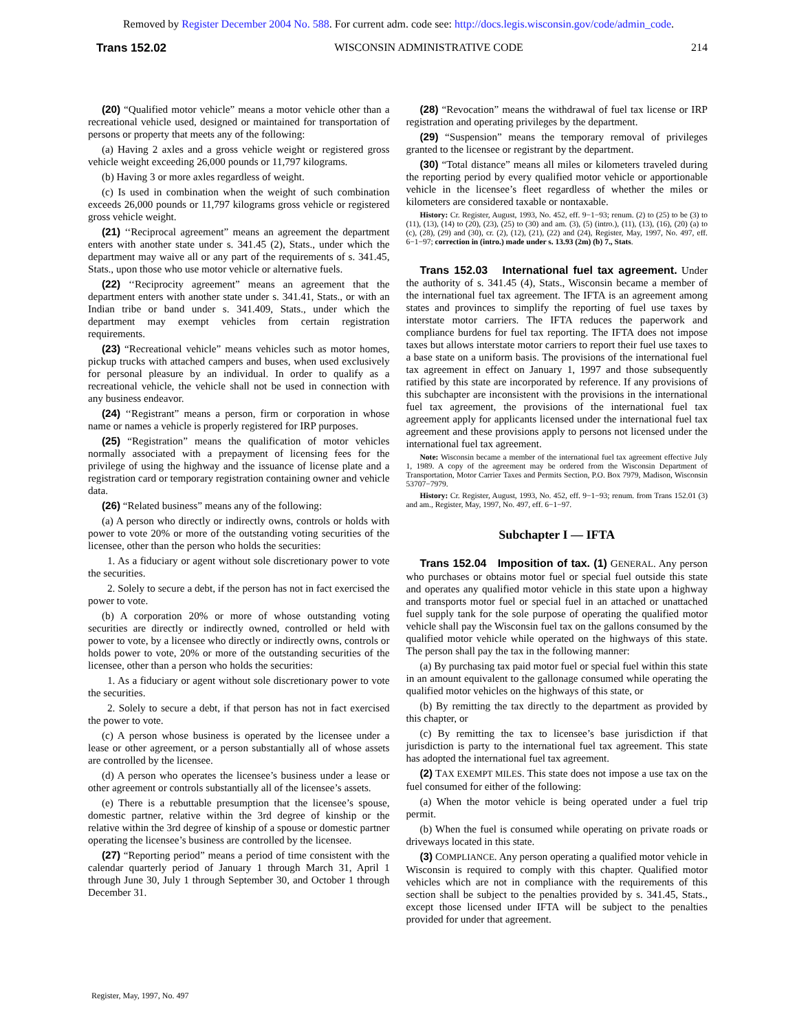Removed by Register December 2004 No. 588. For current adm. code see: http://docs.legis.wisconsin.gov/code/admin_code.
Trans 152.02 WISCONSIN ADMINISTRATIVE CODE 214
(20) “Qualified motor vehicle” means a motor vehicle other than a recreational vehicle used, designed or maintained for transportation of persons or property that meets any of the following:
(a) Having 2 axles and a gross vehicle weight or registered gross vehicle weight exceeding 26,000 pounds or 11,797 kilograms.
(b) Having 3 or more axles regardless of weight.
(c) Is used in combination when the weight of such combination exceeds 26,000 pounds or 11,797 kilograms gross vehicle or registered gross vehicle weight.
(21) ‘‘Reciprocal agreement” means an agreement the department enters with another state under s. 341.45 (2), Stats., under which the department may waive all or any part of the requirements of s. 341.45, Stats., upon those who use motor vehicle or alternative fuels.
(22) ‘‘Reciprocity agreement” means an agreement that the department enters with another state under s. 341.41, Stats., or with an Indian tribe or band under s. 341.409, Stats., under which the department may exempt vehicles from certain registration requirements.
(23) “Recreational vehicle” means vehicles such as motor homes, pickup trucks with attached campers and buses, when used exclusively for personal pleasure by an individual. In order to qualify as a recreational vehicle, the vehicle shall not be used in connection with any business endeavor.
(24) ‘‘Registrant” means a person, firm or corporation in whose name or names a vehicle is properly registered for IRP purposes.
(25) “Registration” means the qualification of motor vehicles normally associated with a prepayment of licensing fees for the privilege of using the highway and the issuance of license plate and a registration card or temporary registration containing owner and vehicle data.
(26) “Related business” means any of the following:
(a) A person who directly or indirectly owns, controls or holds with power to vote 20% or more of the outstanding voting securities of the licensee, other than the person who holds the securities:
1. As a fiduciary or agent without sole discretionary power to vote the securities.
2. Solely to secure a debt, if the person has not in fact exercised the power to vote.
(b) A corporation 20% or more of whose outstanding voting securities are directly or indirectly owned, controlled or held with power to vote, by a licensee who directly or indirectly owns, controls or holds power to vote, 20% or more of the outstanding securities of the licensee, other than a person who holds the securities:
1. As a fiduciary or agent without sole discretionary power to vote the securities.
2. Solely to secure a debt, if that person has not in fact exercised the power to vote.
(c) A person whose business is operated by the licensee under a lease or other agreement, or a person substantially all of whose assets are controlled by the licensee.
(d) A person who operates the licensee’s business under a lease or other agreement or controls substantially all of the licensee’s assets.
(e) There is a rebuttable presumption that the licensee’s spouse, domestic partner, relative within the 3rd degree of kinship or the relative within the 3rd degree of kinship of a spouse or domestic partner operating the licensee’s business are controlled by the licensee.
(27) “Reporting period” means a period of time consistent with the calendar quarterly period of January 1 through March 31, April 1 through June 30, July 1 through September 30, and October 1 through December 31.
(28) “Revocation” means the withdrawal of fuel tax license or IRP registration and operating privileges by the department.
(29) “Suspension” means the temporary removal of privileges granted to the licensee or registrant by the department.
(30) “Total distance” means all miles or kilometers traveled during the reporting period by every qualified motor vehicle or apportionable vehicle in the licensee’s fleet regardless of whether the miles or kilometers are considered taxable or nontaxable.
History: Cr. Register, August, 1993, No. 452, eff. 9−1−93; renum. (2) to (25) to be (3) to (11), (13), (14) to (20), (23), (25) to (30) and am. (3), (5) (intro.), (11), (13), (16), (20) (a) to (c), (28), (29) and (30), cr. (2), (12), (21), (22) and (24), Register, May, 1997, No. 497, eff. 6−1−97; correction in (intro.) made under s. 13.93 (2m) (b) 7., Stats.
Trans 152.03 International fuel tax agreement. Under the authority of s. 341.45 (4), Stats., Wisconsin became a member of the international fuel tax agreement. The IFTA is an agreement among states and provinces to simplify the reporting of fuel use taxes by interstate motor carriers. The IFTA reduces the paperwork and compliance burdens for fuel tax reporting. The IFTA does not impose taxes but allows interstate motor carriers to report their fuel use taxes to a base state on a uniform basis. The provisions of the international fuel tax agreement in effect on January 1, 1997 and those subsequently ratified by this state are incorporated by reference. If any provisions of this subchapter are inconsistent with the provisions in the international fuel tax agreement, the provisions of the international fuel tax agreement apply for applicants licensed under the international fuel tax agreement and these provisions apply to persons not licensed under the international fuel tax agreement.
Note: Wisconsin became a member of the international fuel tax agreement effective July 1, 1989. A copy of the agreement may be ordered from the Wisconsin Department of Transportation, Motor Carrier Taxes and Permits Section, P.O. Box 7979, Madison, Wisconsin 53707−7979.
History: Cr. Register, August, 1993, No. 452, eff. 9−1−93; renum. from Trans 152.01 (3) and am., Register, May, 1997, No. 497, eff. 6−1−97.
Subchapter I — IFTA
Trans 152.04 Imposition of tax. (1) GENERAL. Any person who purchases or obtains motor fuel or special fuel outside this state and operates any qualified motor vehicle in this state upon a highway and transports motor fuel or special fuel in an attached or unattached fuel supply tank for the sole purpose of operating the qualified motor vehicle shall pay the Wisconsin fuel tax on the gallons consumed by the qualified motor vehicle while operated on the highways of this state. The person shall pay the tax in the following manner:
(a) By purchasing tax paid motor fuel or special fuel within this state in an amount equivalent to the gallonage consumed while operating the qualified motor vehicles on the highways of this state, or
(b) By remitting the tax directly to the department as provided by this chapter, or
(c) By remitting the tax to licensee’s base jurisdiction if that jurisdiction is party to the international fuel tax agreement. This state has adopted the international fuel tax agreement.
(2) TAX EXEMPT MILES. This state does not impose a use tax on the fuel consumed for either of the following:
(a) When the motor vehicle is being operated under a fuel trip permit.
(b) When the fuel is consumed while operating on private roads or driveways located in this state.
(3) COMPLIANCE. Any person operating a qualified motor vehicle in Wisconsin is required to comply with this chapter. Qualified motor vehicles which are not in compliance with the requirements of this section shall be subject to the penalties provided by s. 341.45, Stats., except those licensed under IFTA will be subject to the penalties provided for under that agreement.
Register, May, 1997, No. 497